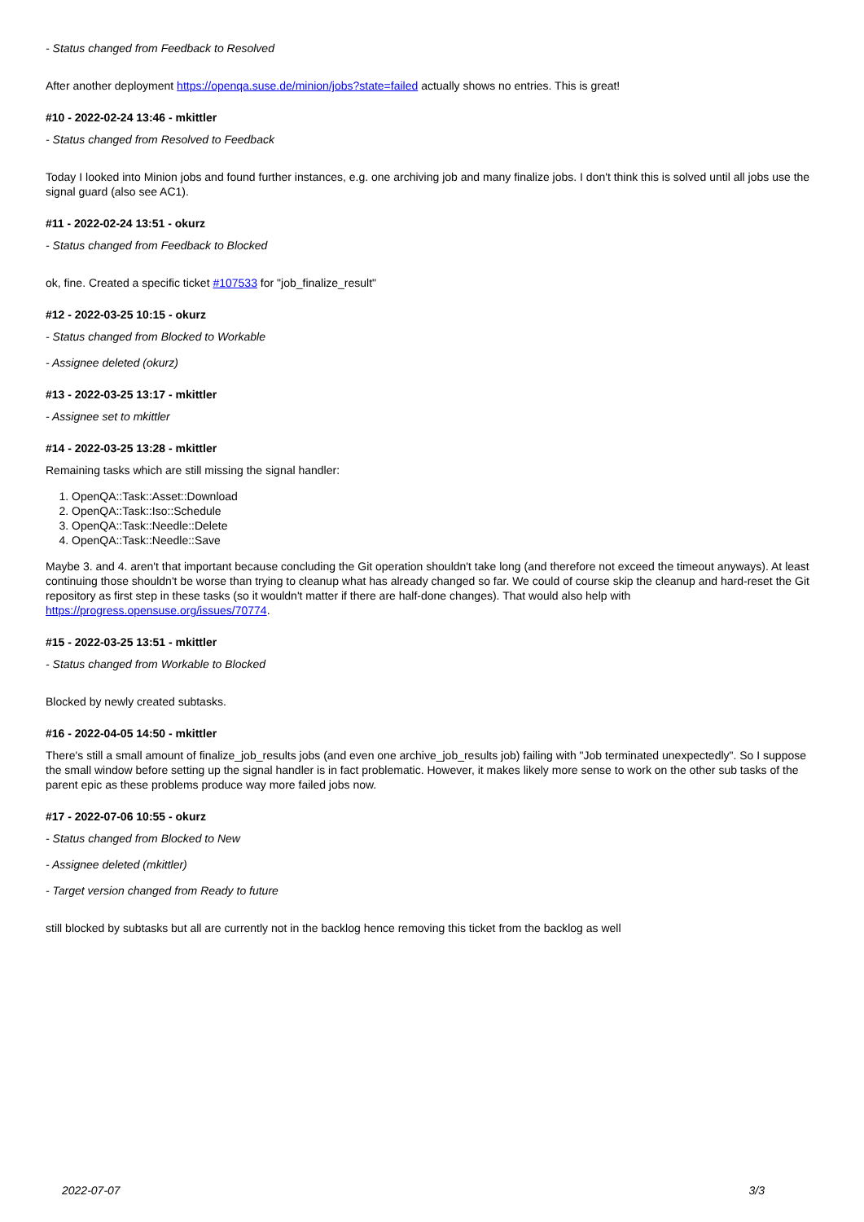- Status changed from Feedback to Resolved
After another deployment https://openqa.suse.de/minion/jobs?state=failed actually shows no entries. This is great!
#10 - 2022-02-24 13:46 - mkittler
- Status changed from Resolved to Feedback
Today I looked into Minion jobs and found further instances, e.g. one archiving job and many finalize jobs. I don't think this is solved until all jobs use the signal guard (also see AC1).
#11 - 2022-02-24 13:51 - okurz
- Status changed from Feedback to Blocked
ok, fine. Created a specific ticket #107533 for "job_finalize_result"
#12 - 2022-03-25 10:15 - okurz
- Status changed from Blocked to Workable
- Assignee deleted (okurz)
#13 - 2022-03-25 13:17 - mkittler
- Assignee set to mkittler
#14 - 2022-03-25 13:28 - mkittler
Remaining tasks which are still missing the signal handler:
1. OpenQA::Task::Asset::Download
2. OpenQA::Task::Iso::Schedule
3. OpenQA::Task::Needle::Delete
4. OpenQA::Task::Needle::Save
Maybe 3. and 4. aren't that important because concluding the Git operation shouldn't take long (and therefore not exceed the timeout anyways). At least continuing those shouldn't be worse than trying to cleanup what has already changed so far. We could of course skip the cleanup and hard-reset the Git repository as first step in these tasks (so it wouldn't matter if there are half-done changes). That would also help with https://progress.opensuse.org/issues/70774.
#15 - 2022-03-25 13:51 - mkittler
- Status changed from Workable to Blocked
Blocked by newly created subtasks.
#16 - 2022-04-05 14:50 - mkittler
There's still a small amount of finalize_job_results jobs (and even one archive_job_results job) failing with "Job terminated unexpectedly". So I suppose the small window before setting up the signal handler is in fact problematic. However, it makes likely more sense to work on the other sub tasks of the parent epic as these problems produce way more failed jobs now.
#17 - 2022-07-06 10:55 - okurz
- Status changed from Blocked to New
- Assignee deleted (mkittler)
- Target version changed from Ready to future
still blocked by subtasks but all are currently not in the backlog hence removing this ticket from the backlog as well
2022-07-07 3/3